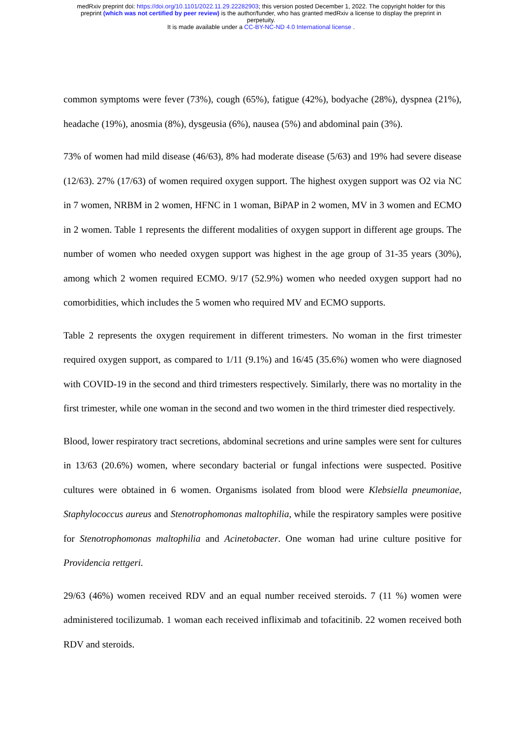medRxiv preprint doi: https://doi.org/10.1101/2022.11.29.22282903; this version posted December 1, 2022. The copyright holder for this
preprint (which was not certified by peer review) is the author/funder, who has granted medRxiv a license to display the preprint in
perpetuity.
It is made available under a CC-BY-NC-ND 4.0 International license .
common symptoms were fever (73%), cough (65%), fatigue (42%), bodyache (28%), dyspnea (21%), headache (19%), anosmia (8%), dysgeusia (6%), nausea (5%) and abdominal pain (3%).
73% of women had mild disease (46/63), 8% had moderate disease (5/63) and 19% had severe disease (12/63). 27% (17/63) of women required oxygen support. The highest oxygen support was O2 via NC in 7 women, NRBM in 2 women, HFNC in 1 woman, BiPAP in 2 women, MV in 3 women and ECMO in 2 women. Table 1 represents the different modalities of oxygen support in different age groups. The number of women who needed oxygen support was highest in the age group of 31-35 years (30%), among which 2 women required ECMO. 9/17 (52.9%) women who needed oxygen support had no comorbidities, which includes the 5 women who required MV and ECMO supports.
Table 2 represents the oxygen requirement in different trimesters. No woman in the first trimester required oxygen support, as compared to 1/11 (9.1%) and 16/45 (35.6%) women who were diagnosed with COVID-19 in the second and third trimesters respectively. Similarly, there was no mortality in the first trimester, while one woman in the second and two women in the third trimester died respectively.
Blood, lower respiratory tract secretions, abdominal secretions and urine samples were sent for cultures in 13/63 (20.6%) women, where secondary bacterial or fungal infections were suspected. Positive cultures were obtained in 6 women. Organisms isolated from blood were Klebsiella pneumoniae, Staphylococcus aureus and Stenotrophomonas maltophilia, while the respiratory samples were positive for Stenotrophomonas maltophilia and Acinetobacter. One woman had urine culture positive for Providencia rettgeri.
29/63 (46%) women received RDV and an equal number received steroids. 7 (11 %) women were administered tocilizumab. 1 woman each received infliximab and tofacitinib. 22 women received both RDV and steroids.